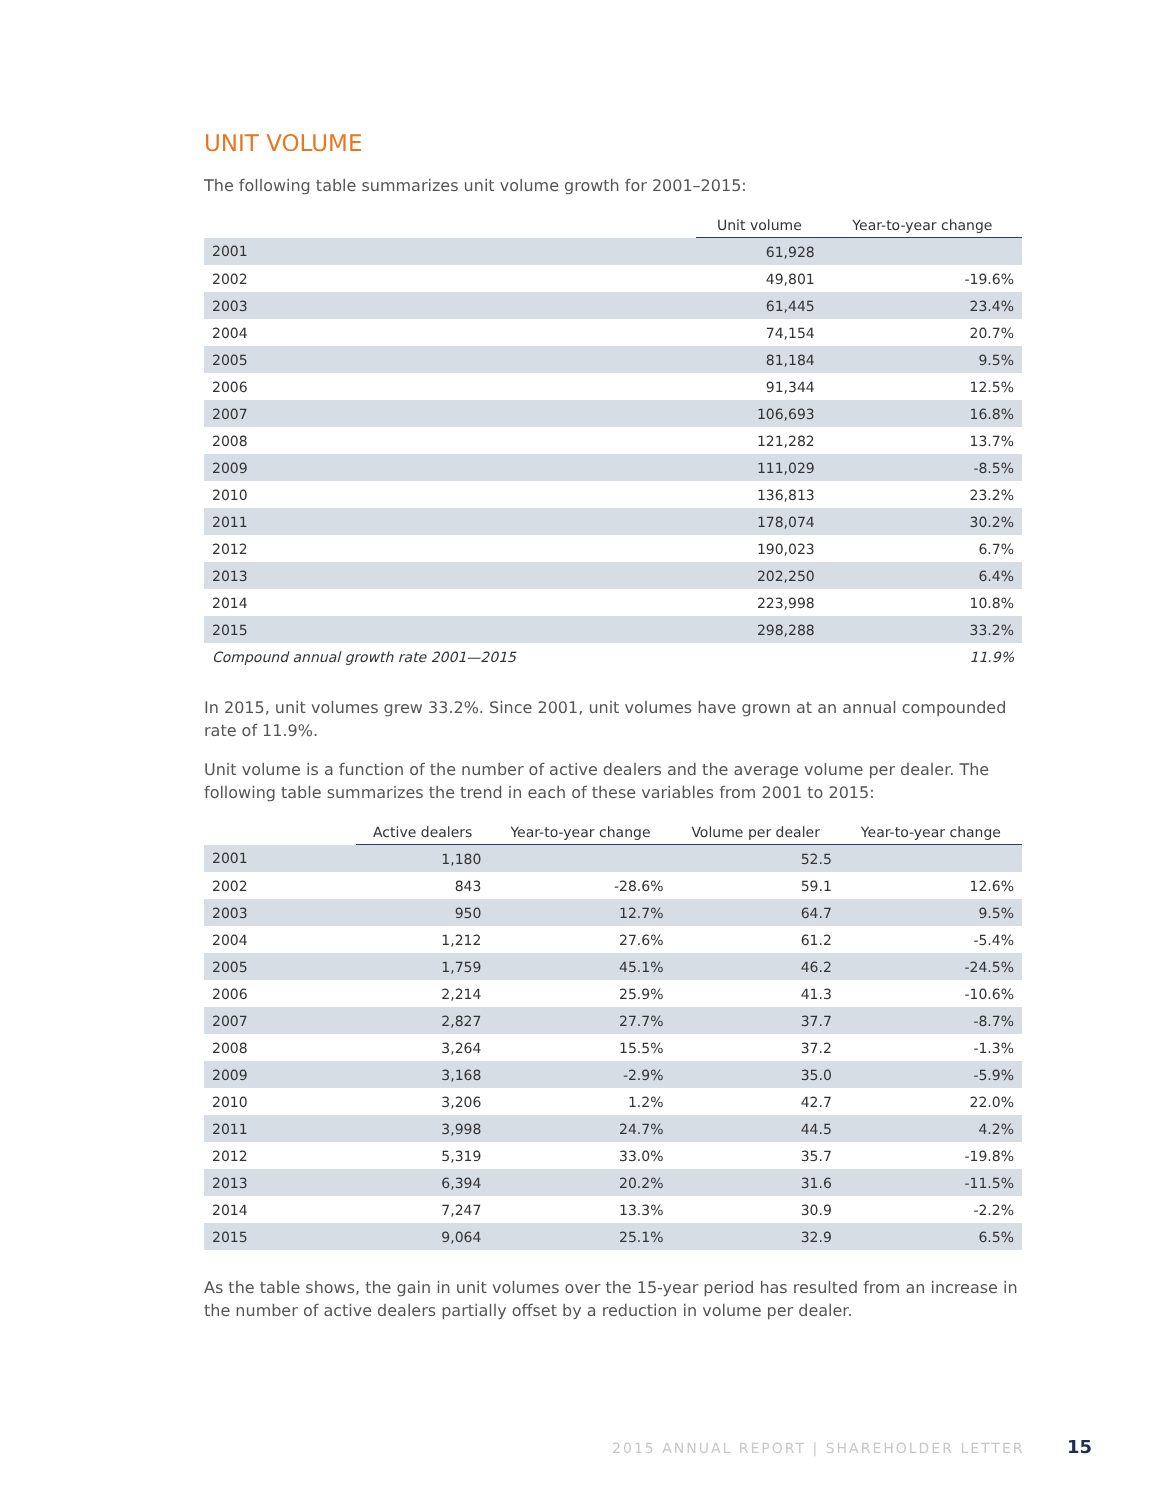UNIT VOLUME
The following table summarizes unit volume growth for 2001–2015:
| | Unit volume | Year-to-year change |
| --- | --- | --- |
| 2001 | 61,928 | |
| 2002 | 49,801 | -19.6% |
| 2003 | 61,445 | 23.4% |
| 2004 | 74,154 | 20.7% |
| 2005 | 81,184 | 9.5% |
| 2006 | 91,344 | 12.5% |
| 2007 | 106,693 | 16.8% |
| 2008 | 121,282 | 13.7% |
| 2009 | 111,029 | -8.5% |
| 2010 | 136,813 | 23.2% |
| 2011 | 178,074 | 30.2% |
| 2012 | 190,023 | 6.7% |
| 2013 | 202,250 | 6.4% |
| 2014 | 223,998 | 10.8% |
| 2015 | 298,288 | 33.2% |
| Compound annual growth rate 2001—2015 | | 11.9% |
In 2015, unit volumes grew 33.2%. Since 2001, unit volumes have grown at an annual compounded rate of 11.9%.
Unit volume is a function of the number of active dealers and the average volume per dealer. The following table summarizes the trend in each of these variables from 2001 to 2015:
| | Active dealers | Year-to-year change | Volume per dealer | Year-to-year change |
| --- | --- | --- | --- | --- |
| 2001 | 1,180 | | 52.5 | |
| 2002 | 843 | -28.6% | 59.1 | 12.6% |
| 2003 | 950 | 12.7% | 64.7 | 9.5% |
| 2004 | 1,212 | 27.6% | 61.2 | -5.4% |
| 2005 | 1,759 | 45.1% | 46.2 | -24.5% |
| 2006 | 2,214 | 25.9% | 41.3 | -10.6% |
| 2007 | 2,827 | 27.7% | 37.7 | -8.7% |
| 2008 | 3,264 | 15.5% | 37.2 | -1.3% |
| 2009 | 3,168 | -2.9% | 35.0 | -5.9% |
| 2010 | 3,206 | 1.2% | 42.7 | 22.0% |
| 2011 | 3,998 | 24.7% | 44.5 | 4.2% |
| 2012 | 5,319 | 33.0% | 35.7 | -19.8% |
| 2013 | 6,394 | 20.2% | 31.6 | -11.5% |
| 2014 | 7,247 | 13.3% | 30.9 | -2.2% |
| 2015 | 9,064 | 25.1% | 32.9 | 6.5% |
As the table shows, the gain in unit volumes over the 15-year period has resulted from an increase in the number of active dealers partially offset by a reduction in volume per dealer.
2015 ANNUAL REPORT | SHAREHOLDER LETTER 15